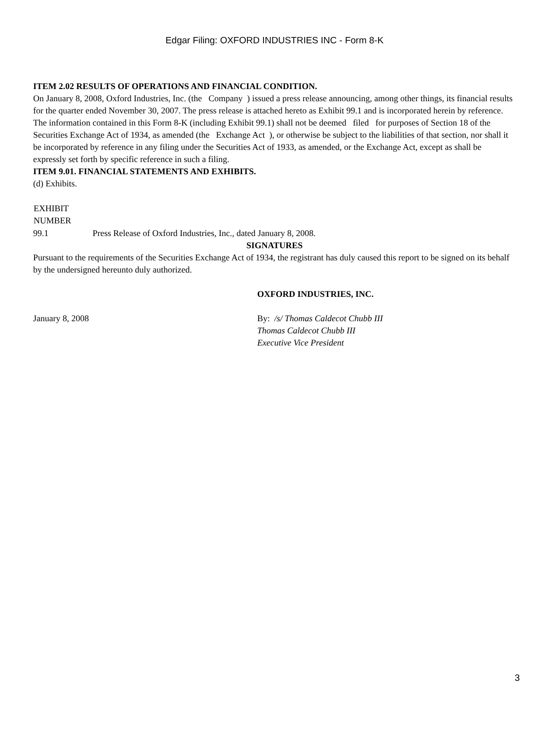Edgar Filing: OXFORD INDUSTRIES INC - Form 8-K
ITEM 2.02 RESULTS OF OPERATIONS AND FINANCIAL CONDITION.
On January 8, 2008, Oxford Industries, Inc. (the Company ) issued a press release announcing, among other things, its financial results for the quarter ended November 30, 2007. The press release is attached hereto as Exhibit 99.1 and is incorporated herein by reference.
The information contained in this Form 8-K (including Exhibit 99.1) shall not be deemed filed for purposes of Section 18 of the Securities Exchange Act of 1934, as amended (the Exchange Act ), or otherwise be subject to the liabilities of that section, nor shall it be incorporated by reference in any filing under the Securities Act of 1933, as amended, or the Exchange Act, except as shall be expressly set forth by specific reference in such a filing.
ITEM 9.01. FINANCIAL STATEMENTS AND EXHIBITS.
(d) Exhibits.
| EXHIBIT NUMBER | |
| --- | --- |
| 99.1 | Press Release of Oxford Industries, Inc., dated January 8, 2008. |
SIGNATURES
Pursuant to the requirements of the Securities Exchange Act of 1934, the registrant has duly caused this report to be signed on its behalf by the undersigned hereunto duly authorized.
| | OXFORD INDUSTRIES, INC. |
| January 8, 2008 | By: /s/ Thomas Caldecot Chubb III Thomas Caldecot Chubb III Executive Vice President |
3